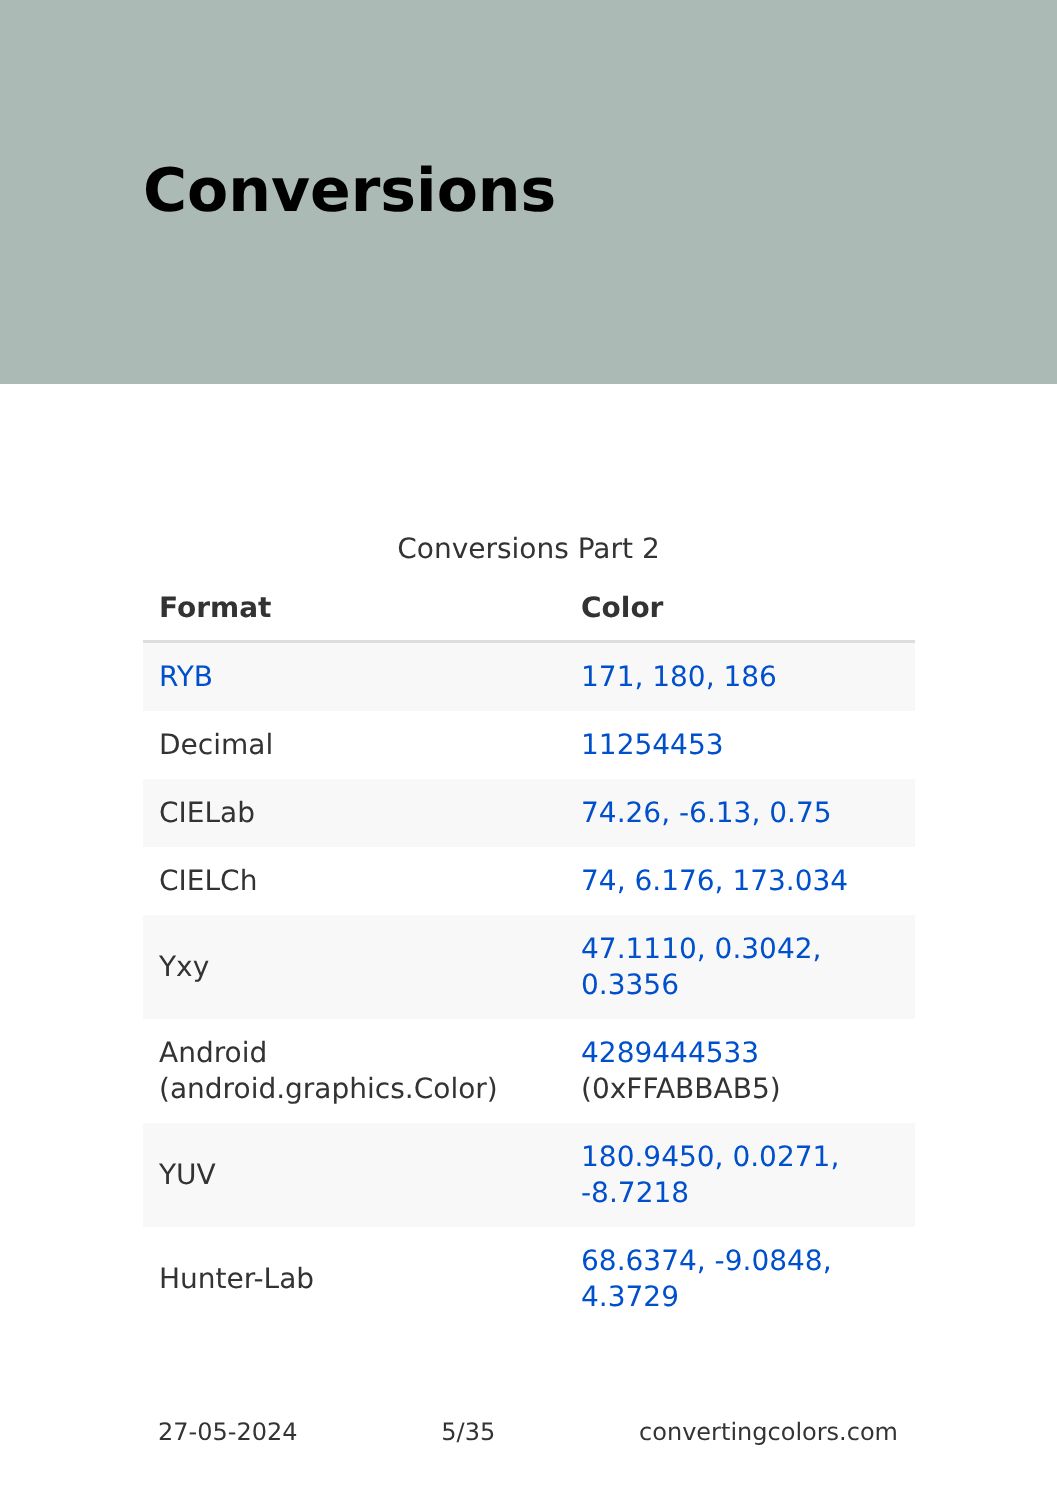Conversions
Conversions Part 2
| Format | Color |
| --- | --- |
| RYB | 171, 180, 186 |
| Decimal | 11254453 |
| CIELab | 74.26, -6.13, 0.75 |
| CIELCh | 74, 6.176, 173.034 |
| Yxy | 47.1110, 0.3042, 0.3356 |
| Android (android.graphics.Color) | 4289444533 (0xFFABBAB5) |
| YUV | 180.9450, 0.0271, -8.7218 |
| Hunter-Lab | 68.6374, -9.0848, 4.3729 |
27-05-2024 5/35 convertingcolors.com